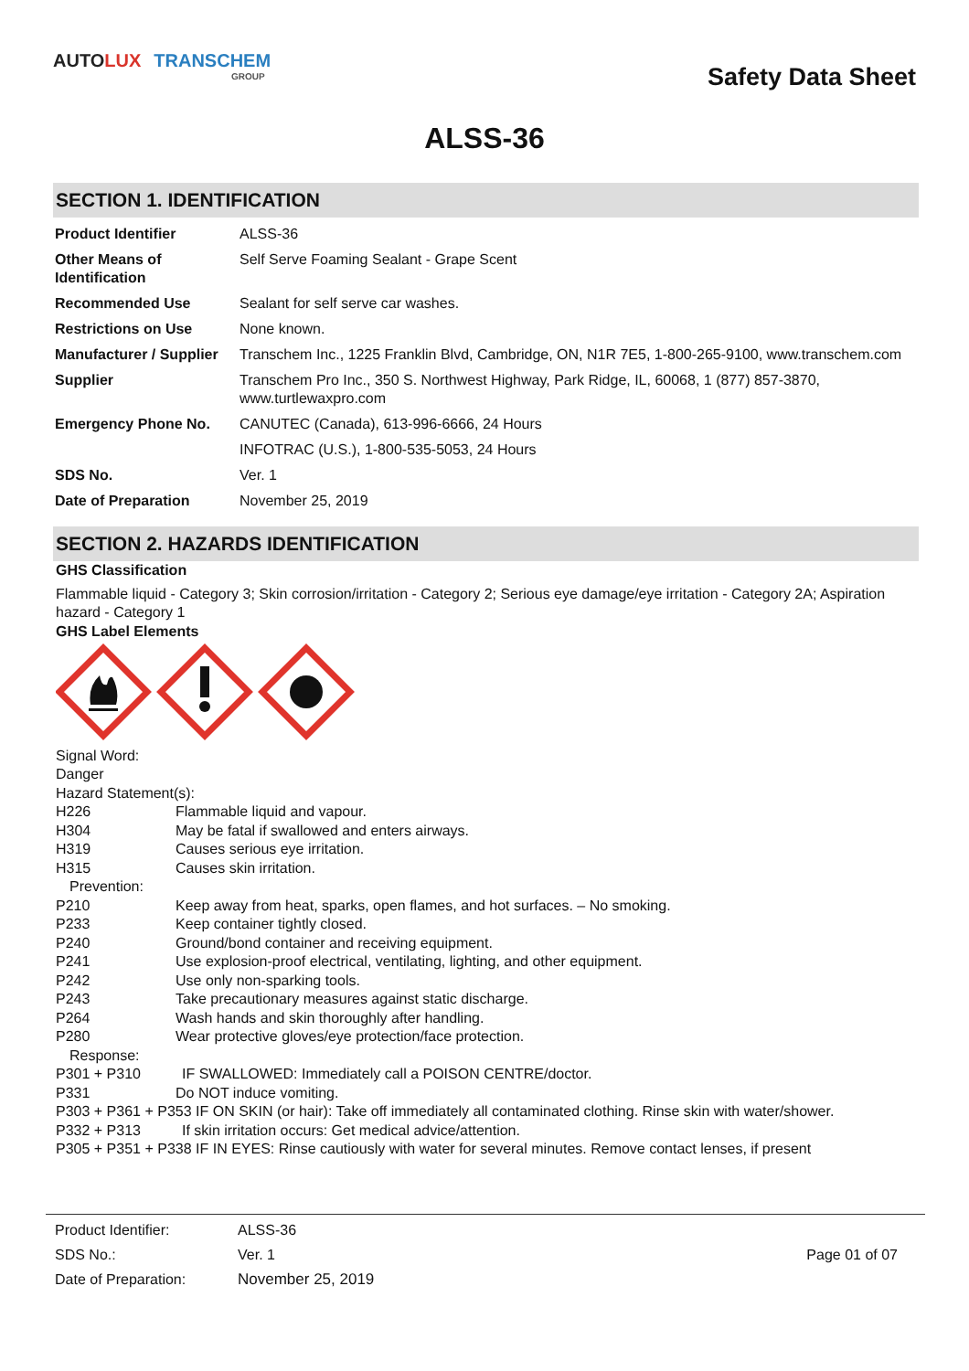AUTO LUX TRANSCHEM
GROUP
Safety Data Sheet
ALSS-36
SECTION 1. IDENTIFICATION
| Product Identifier | ALSS-36 |
| Other Means of Identification | Self Serve Foaming Sealant - Grape Scent |
| Recommended Use | Sealant for self serve car washes. |
| Restrictions on Use | None known. |
| Manufacturer / Supplier | Transchem Inc., 1225 Franklin Blvd, Cambridge, ON, N1R 7E5, 1-800-265-9100, www.transchem.com |
| Supplier | Transchem Pro Inc., 350 S. Northwest Highway, Park Ridge, IL, 60068, 1 (877) 857-3870, www.turtlewaxpro.com |
| Emergency Phone No. | CANUTEC (Canada), 613-996-6666, 24 Hours |
| | INFOTRAC (U.S.), 1-800-535-5053, 24 Hours |
| SDS No. | Ver. 1 |
| Date of Preparation | November 25, 2019 |
SECTION 2. HAZARDS IDENTIFICATION
GHS Classification
Flammable liquid - Category 3; Skin corrosion/irritation - Category 2; Serious eye damage/eye irritation - Category 2A; Aspiration hazard - Category 1
GHS Label Elements
Signal Word:
Danger
Hazard Statement(s):
H226 Flammable liquid and vapour. H304 May be fatal if swallowed and enters airways. H319 Causes serious eye irritation. H315 Causes skin irritation.
Prevention:
P210 Keep away from heat, sparks, open flames, and hot surfaces. – No smoking. P233 Keep container tightly closed. P240 Ground/bond container and receiving equipment. P241 Use explosion-proof electrical, ventilating, lighting, and other equipment. P242 Use only non-sparking tools. P243 Take precautionary measures against static discharge. P264 Wash hands and skin thoroughly after handling. P280 Wear protective gloves/eye protection/face protection.
Response:
P301 + P310 IF SWALLOWED: Immediately call a POISON CENTRE/doctor.
P331 Do NOT induce vomiting.
P303 + P361 + P353 IF ON SKIN (or hair): Take off immediately all contaminated clothing. Rinse skin with water/shower.
P332 + P313 If skin irritation occurs: Get medical advice/attention.
P305 + P351 + P338 IF IN EYES: Rinse cautiously with water for several minutes. Remove contact lenses, if present
| Product Identifier: | ALSS-36 | |
| SDS No.: | Ver. 1 | Page 01 of 07 |
| Date of Preparation: | November 25, 2019 | |